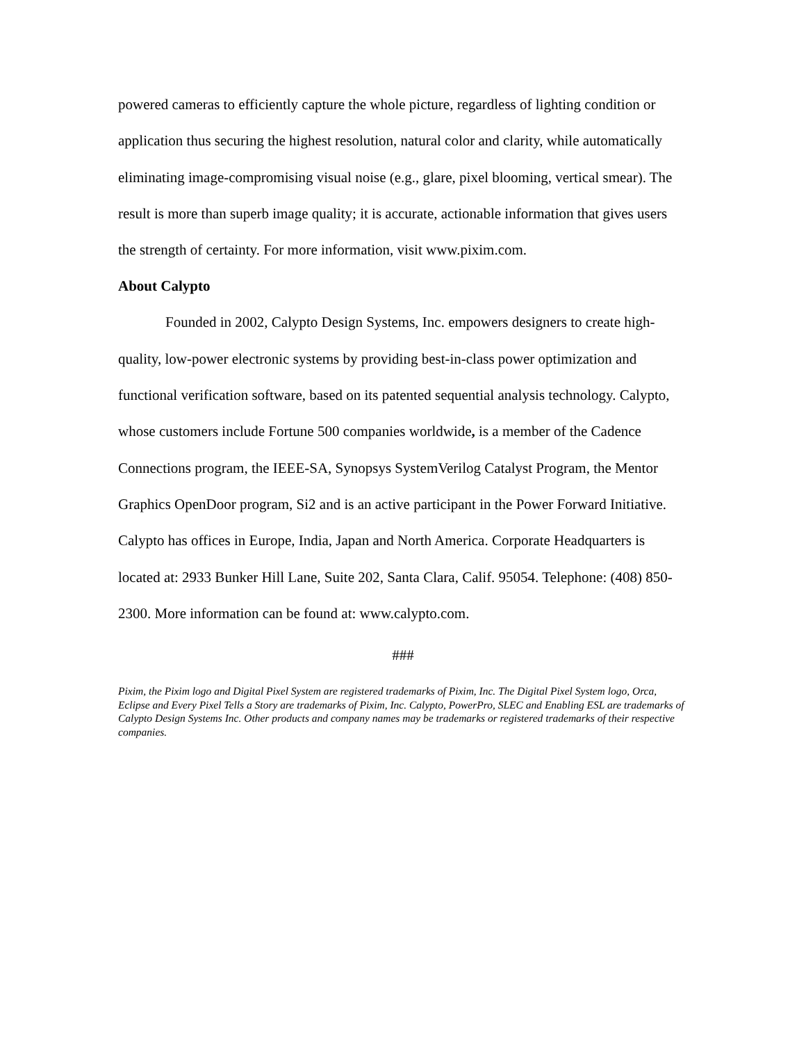powered cameras to efficiently capture the whole picture, regardless of lighting condition or application thus securing the highest resolution, natural color and clarity, while automatically eliminating image-compromising visual noise (e.g., glare, pixel blooming, vertical smear). The result is more than superb image quality; it is accurate, actionable information that gives users the strength of certainty. For more information, visit www.pixim.com.
About Calypto
Founded in 2002, Calypto Design Systems, Inc. empowers designers to create high-quality, low-power electronic systems by providing best-in-class power optimization and functional verification software, based on its patented sequential analysis technology. Calypto, whose customers include Fortune 500 companies worldwide, is a member of the Cadence Connections program, the IEEE-SA, Synopsys SystemVerilog Catalyst Program, the Mentor Graphics OpenDoor program, Si2 and is an active participant in the Power Forward Initiative. Calypto has offices in Europe, India, Japan and North America. Corporate Headquarters is located at: 2933 Bunker Hill Lane, Suite 202, Santa Clara, Calif. 95054. Telephone: (408) 850-2300. More information can be found at: www.calypto.com.
###
Pixim, the Pixim logo and Digital Pixel System are registered trademarks of Pixim, Inc. The Digital Pixel System logo, Orca, Eclipse and Every Pixel Tells a Story are trademarks of Pixim, Inc. Calypto, PowerPro, SLEC and Enabling ESL are trademarks of Calypto Design Systems Inc. Other products and company names may be trademarks or registered trademarks of their respective companies.